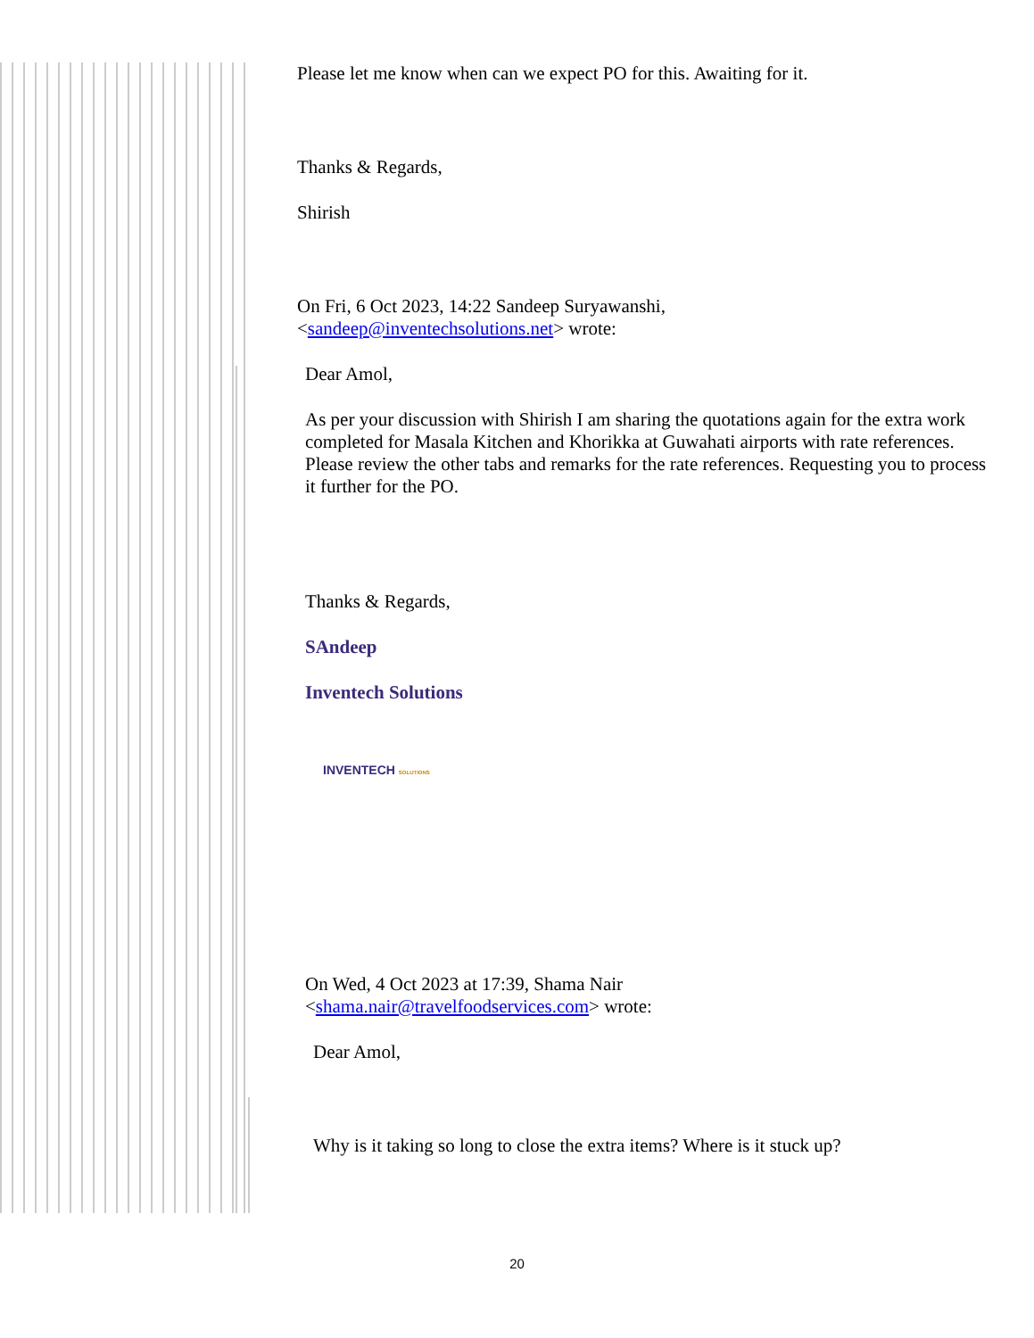Please let me know when can we expect PO for this. Awaiting for it.
Thanks & Regards,
Shirish
On Fri, 6 Oct 2023, 14:22 Sandeep Suryawanshi,
<sandeep@inventechsolutions.net> wrote:
Dear Amol,
As per your discussion with Shirish I am sharing the quotations again for the extra work completed for Masala Kitchen and Khorikka at Guwahati airports with rate references. Please review the other tabs and remarks for the rate references. Requesting you to process it further for the PO.
Thanks & Regards,
SAndeep
Inventech Solutions
INVENTECH SOLUTIONS
On Wed, 4 Oct 2023 at 17:39, Shama Nair
<shama.nair@travelfoodservices.com> wrote:
Dear Amol,
Why is it taking so long to close the extra items? Where is it stuck up?
20